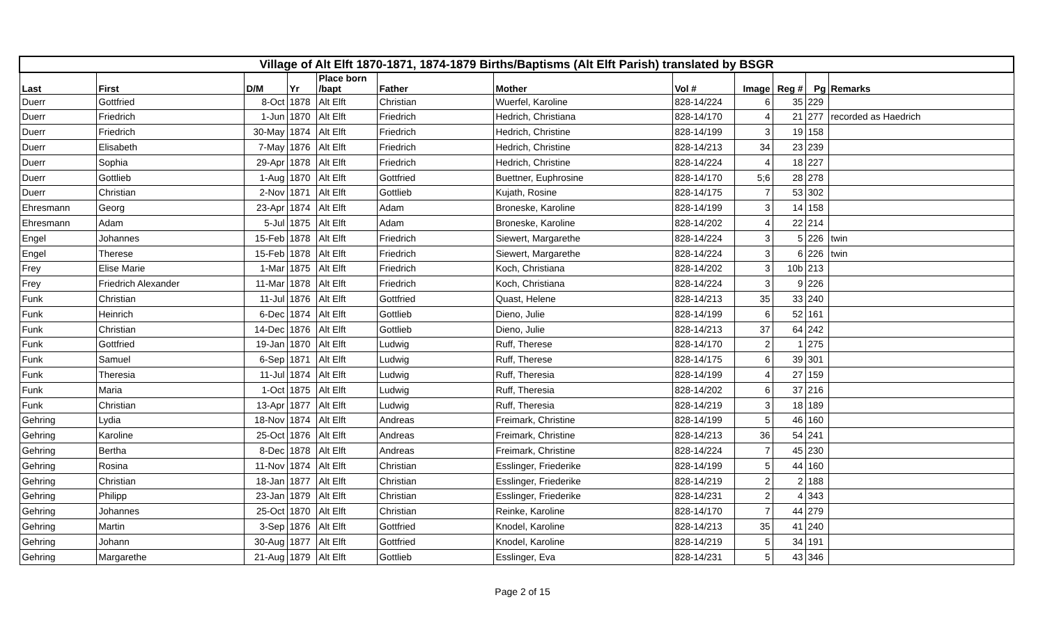| Village of Alt Elft 1870-1871, 1874-1879 Births/Baptisms (Alt Elft Parish) translated by BSGR | | | | | | | | | | | |
| --- | --- | --- | --- | --- | --- | --- | --- | --- | --- | --- | --- |
| Last | First | D/M | Yr | Place born /bapt | Father | Mother | Vol # | Image | Reg # | Pg | Remarks |
| Duerr | Gottfried | 8-Oct | 1878 | Alt Elft | Christian | Wuerfel, Karoline | 828-14/224 | 6 | 35 | 229 | |
| Duerr | Friedrich | 1-Jun | 1870 | Alt Elft | Friedrich | Hedrich, Christiana | 828-14/170 | 4 | 21 | 277 | recorded as Haedrich |
| Duerr | Friedrich | 30-May | 1874 | Alt Elft | Friedrich | Hedrich, Christine | 828-14/199 | 3 | 19 | 158 | |
| Duerr | Elisabeth | 7-May | 1876 | Alt Elft | Friedrich | Hedrich, Christine | 828-14/213 | 34 | 23 | 239 | |
| Duerr | Sophia | 29-Apr | 1878 | Alt Elft | Friedrich | Hedrich, Christine | 828-14/224 | 4 | 18 | 227 | |
| Duerr | Gottlieb | 1-Aug | 1870 | Alt Elft | Gottfried | Buettner, Euphrosine | 828-14/170 | 5;6 | 28 | 278 | |
| Duerr | Christian | 2-Nov | 1871 | Alt Elft | Gottlieb | Kujath, Rosine | 828-14/175 | 7 | 53 | 302 | |
| Ehresmann | Georg | 23-Apr | 1874 | Alt Elft | Adam | Broneske, Karoline | 828-14/199 | 3 | 14 | 158 | |
| Ehresmann | Adam | 5-Jul | 1875 | Alt Elft | Adam | Broneske, Karoline | 828-14/202 | 4 | 22 | 214 | |
| Engel | Johannes | 15-Feb | 1878 | Alt Elft | Friedrich | Siewert, Margarethe | 828-14/224 | 3 | 5 | 226 | twin |
| Engel | Therese | 15-Feb | 1878 | Alt Elft | Friedrich | Siewert, Margarethe | 828-14/224 | 3 | 6 | 226 | twin |
| Frey | Elise Marie | 1-Mar | 1875 | Alt Elft | Friedrich | Koch, Christiana | 828-14/202 | 3 | 10b | 213 | |
| Frey | Friedrich Alexander | 11-Mar | 1878 | Alt Elft | Friedrich | Koch, Christiana | 828-14/224 | 3 | 9 | 226 | |
| Funk | Christian | 11-Jul | 1876 | Alt Elft | Gottfried | Quast, Helene | 828-14/213 | 35 | 33 | 240 | |
| Funk | Heinrich | 6-Dec | 1874 | Alt Elft | Gottlieb | Dieno, Julie | 828-14/199 | 6 | 52 | 161 | |
| Funk | Christian | 14-Dec | 1876 | Alt Elft | Gottlieb | Dieno, Julie | 828-14/213 | 37 | 64 | 242 | |
| Funk | Gottfried | 19-Jan | 1870 | Alt Elft | Ludwig | Ruff, Therese | 828-14/170 | 2 | 1 | 275 | |
| Funk | Samuel | 6-Sep | 1871 | Alt Elft | Ludwig | Ruff, Therese | 828-14/175 | 6 | 39 | 301 | |
| Funk | Theresia | 11-Jul | 1874 | Alt Elft | Ludwig | Ruff, Theresia | 828-14/199 | 4 | 27 | 159 | |
| Funk | Maria | 1-Oct | 1875 | Alt Elft | Ludwig | Ruff, Theresia | 828-14/202 | 6 | 37 | 216 | |
| Funk | Christian | 13-Apr | 1877 | Alt Elft | Ludwig | Ruff, Theresia | 828-14/219 | 3 | 18 | 189 | |
| Gehring | Lydia | 18-Nov | 1874 | Alt Elft | Andreas | Freimark, Christine | 828-14/199 | 5 | 46 | 160 | |
| Gehring | Karoline | 25-Oct | 1876 | Alt Elft | Andreas | Freimark, Christine | 828-14/213 | 36 | 54 | 241 | |
| Gehring | Bertha | 8-Dec | 1878 | Alt Elft | Andreas | Freimark, Christine | 828-14/224 | 7 | 45 | 230 | |
| Gehring | Rosina | 11-Nov | 1874 | Alt Elft | Christian | Esslinger, Friederike | 828-14/199 | 5 | 44 | 160 | |
| Gehring | Christian | 18-Jan | 1877 | Alt Elft | Christian | Esslinger, Friederike | 828-14/219 | 2 | 2 | 188 | |
| Gehring | Philipp | 23-Jan | 1879 | Alt Elft | Christian | Esslinger, Friederike | 828-14/231 | 2 | 4 | 343 | |
| Gehring | Johannes | 25-Oct | 1870 | Alt Elft | Christian | Reinke, Karoline | 828-14/170 | 7 | 44 | 279 | |
| Gehring | Martin | 3-Sep | 1876 | Alt Elft | Gottfried | Knodel, Karoline | 828-14/213 | 35 | 41 | 240 | |
| Gehring | Johann | 30-Aug | 1877 | Alt Elft | Gottfried | Knodel, Karoline | 828-14/219 | 5 | 34 | 191 | |
| Gehring | Margarethe | 21-Aug | 1879 | Alt Elft | Gottlieb | Esslinger, Eva | 828-14/231 | 5 | 43 | 346 | |
Page 2 of 15